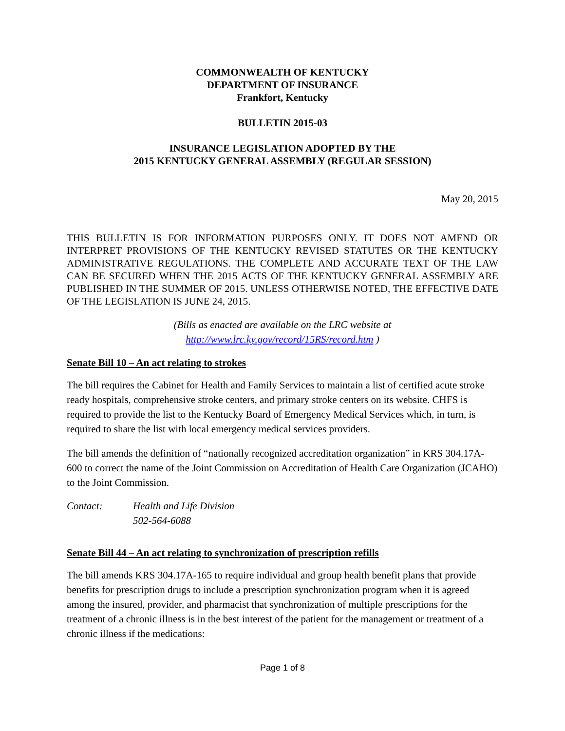COMMONWEALTH OF KENTUCKY
DEPARTMENT OF INSURANCE
Frankfort, Kentucky
BULLETIN 2015-03
INSURANCE LEGISLATION ADOPTED BY THE
2015 KENTUCKY GENERAL ASSEMBLY (REGULAR SESSION)
May 20, 2015
THIS BULLETIN IS FOR INFORMATION PURPOSES ONLY. IT DOES NOT AMEND OR INTERPRET PROVISIONS OF THE KENTUCKY REVISED STATUTES OR THE KENTUCKY ADMINISTRATIVE REGULATIONS. THE COMPLETE AND ACCURATE TEXT OF THE LAW CAN BE SECURED WHEN THE 2015 ACTS OF THE KENTUCKY GENERAL ASSEMBLY ARE PUBLISHED IN THE SUMMER OF 2015. UNLESS OTHERWISE NOTED, THE EFFECTIVE DATE OF THE LEGISLATION IS JUNE 24, 2015.
(Bills as enacted are available on the LRC website at
http://www.lrc.ky.gov/record/15RS/record.htm )
Senate Bill 10 – An act relating to strokes
The bill requires the Cabinet for Health and Family Services to maintain a list of certified acute stroke ready hospitals, comprehensive stroke centers, and primary stroke centers on its website. CHFS is required to provide the list to the Kentucky Board of Emergency Medical Services which, in turn, is required to share the list with local emergency medical services providers.
The bill amends the definition of “nationally recognized accreditation organization” in KRS 304.17A-600 to correct the name of the Joint Commission on Accreditation of Health Care Organization (JCAHO) to the Joint Commission.
Contact: Health and Life Division
502-564-6088
Senate Bill 44 – An act relating to synchronization of prescription refills
The bill amends KRS 304.17A-165 to require individual and group health benefit plans that provide benefits for prescription drugs to include a prescription synchronization program when it is agreed among the insured, provider, and pharmacist that synchronization of multiple prescriptions for the treatment of a chronic illness is in the best interest of the patient for the management or treatment of a chronic illness if the medications:
Page 1 of 8